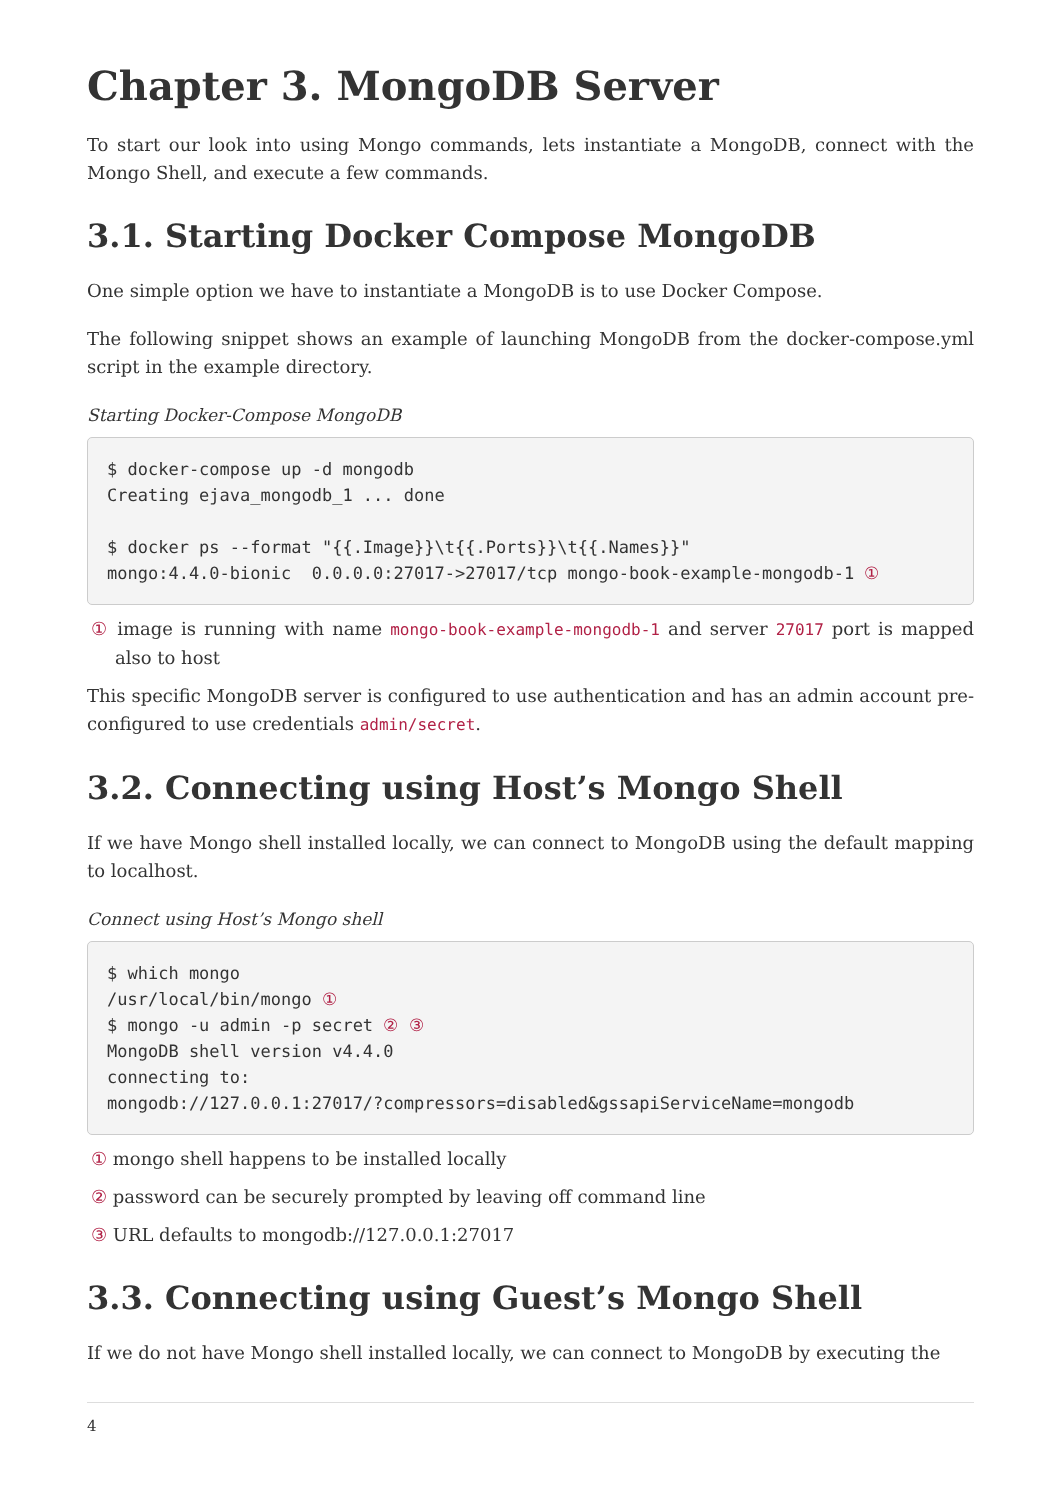Chapter 3. MongoDB Server
To start our look into using Mongo commands, lets instantiate a MongoDB, connect with the Mongo Shell, and execute a few commands.
3.1. Starting Docker Compose MongoDB
One simple option we have to instantiate a MongoDB is to use Docker Compose.
The following snippet shows an example of launching MongoDB from the docker-compose.yml script in the example directory.
Starting Docker-Compose MongoDB
$ docker-compose up -d mongodb
Creating ejava_mongodb_1 ... done

$ docker ps --format "{{.Image}}\t{{.Ports}}\t{{.Names}}"
mongo:4.4.0-bionic  0.0.0.0:27017->27017/tcp mongo-book-example-mongodb-1 ①
① image is running with name mongo-book-example-mongodb-1 and server 27017 port is mapped also to host
This specific MongoDB server is configured to use authentication and has an admin account pre-configured to use credentials admin/secret.
3.2. Connecting using Host’s Mongo Shell
If we have Mongo shell installed locally, we can connect to MongoDB using the default mapping to localhost.
Connect using Host’s Mongo shell
$ which mongo
/usr/local/bin/mongo ①
$ mongo -u admin -p secret ② ③
MongoDB shell version v4.4.0
connecting to:
mongodb://127.0.0.1:27017/?compressors=disabled&gssapiServiceName=mongodb
① mongo shell happens to be installed locally
② password can be securely prompted by leaving off command line
③ URL defaults to mongodb://127.0.0.1:27017
3.3. Connecting using Guest’s Mongo Shell
If we do not have Mongo shell installed locally, we can connect to MongoDB by executing the
4